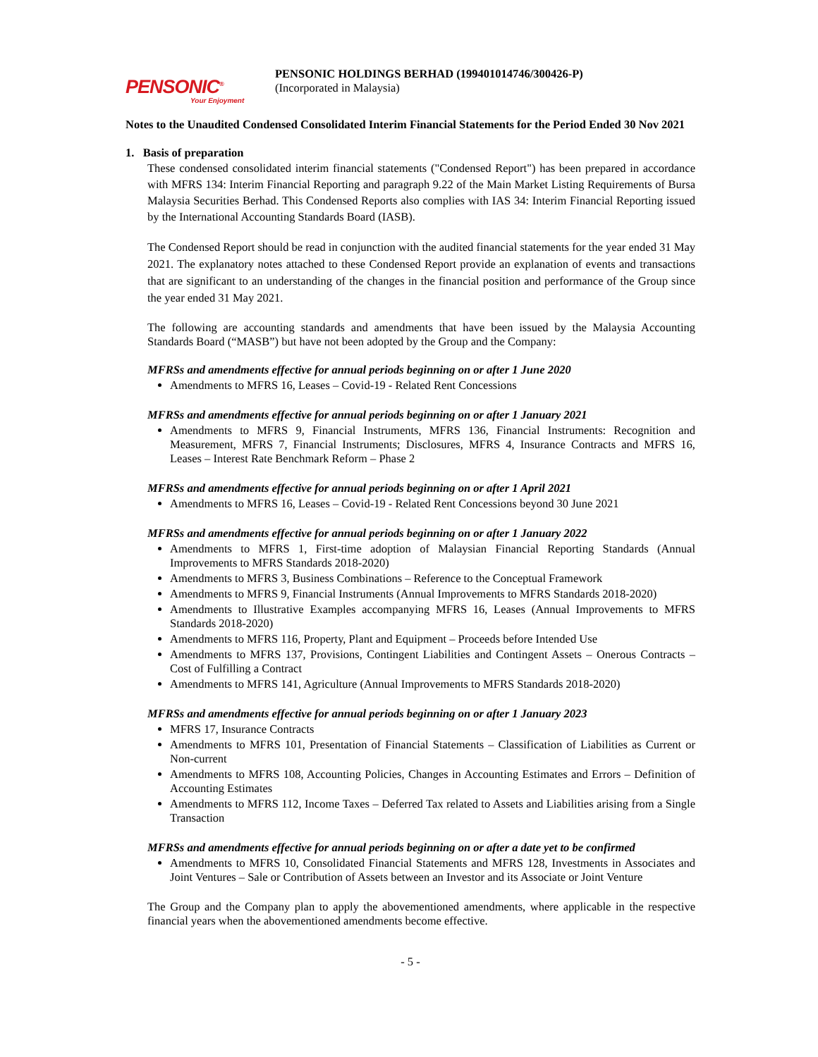PENSONIC<sup>®</sup>
Your Enjoyment
PENSONIC HOLDINGS BERHAD (199401014746/300426-P)
(Incorporated in Malaysia)
Notes to the Unaudited Condensed Consolidated Interim Financial Statements for the Period Ended 30 Nov 2021
1. Basis of preparation
These condensed consolidated interim financial statements ("Condensed Report") has been prepared in accordance with MFRS 134: Interim Financial Reporting and paragraph 9.22 of the Main Market Listing Requirements of Bursa Malaysia Securities Berhad. This Condensed Reports also complies with IAS 34: Interim Financial Reporting issued by the International Accounting Standards Board (IASB).
The Condensed Report should be read in conjunction with the audited financial statements for the year ended 31 May 2021. The explanatory notes attached to these Condensed Report provide an explanation of events and transactions that are significant to an understanding of the changes in the financial position and performance of the Group since the year ended 31 May 2021.
The following are accounting standards and amendments that have been issued by the Malaysia Accounting Standards Board (“MASB”) but have not been adopted by the Group and the Company:
MFRSs and amendments effective for annual periods beginning on or after 1 June 2020
Amendments to MFRS 16, Leases – Covid-19 - Related Rent Concessions
MFRSs and amendments effective for annual periods beginning on or after 1 January 2021
Amendments to MFRS 9, Financial Instruments, MFRS 136, Financial Instruments: Recognition and Measurement, MFRS 7, Financial Instruments; Disclosures, MFRS 4, Insurance Contracts and MFRS 16, Leases – Interest Rate Benchmark Reform – Phase 2
MFRSs and amendments effective for annual periods beginning on or after 1 April 2021
Amendments to MFRS 16, Leases – Covid-19 - Related Rent Concessions beyond 30 June 2021
MFRSs and amendments effective for annual periods beginning on or after 1 January 2022
Amendments to MFRS 1, First-time adoption of Malaysian Financial Reporting Standards (Annual Improvements to MFRS Standards 2018-2020)
Amendments to MFRS 3, Business Combinations – Reference to the Conceptual Framework
Amendments to MFRS 9, Financial Instruments (Annual Improvements to MFRS Standards 2018-2020)
Amendments to Illustrative Examples accompanying MFRS 16, Leases (Annual Improvements to MFRS Standards 2018-2020)
Amendments to MFRS 116, Property, Plant and Equipment – Proceeds before Intended Use
Amendments to MFRS 137, Provisions, Contingent Liabilities and Contingent Assets – Onerous Contracts – Cost of Fulfilling a Contract
Amendments to MFRS 141, Agriculture (Annual Improvements to MFRS Standards 2018-2020)
MFRSs and amendments effective for annual periods beginning on or after 1 January 2023
MFRS 17, Insurance Contracts
Amendments to MFRS 101, Presentation of Financial Statements – Classification of Liabilities as Current or Non-current
Amendments to MFRS 108, Accounting Policies, Changes in Accounting Estimates and Errors – Definition of Accounting Estimates
Amendments to MFRS 112, Income Taxes – Deferred Tax related to Assets and Liabilities arising from a Single Transaction
MFRSs and amendments effective for annual periods beginning on or after a date yet to be confirmed
Amendments to MFRS 10, Consolidated Financial Statements and MFRS 128, Investments in Associates and Joint Ventures – Sale or Contribution of Assets between an Investor and its Associate or Joint Venture
The Group and the Company plan to apply the abovementioned amendments, where applicable in the respective financial years when the abovementioned amendments become effective.
- 5 -